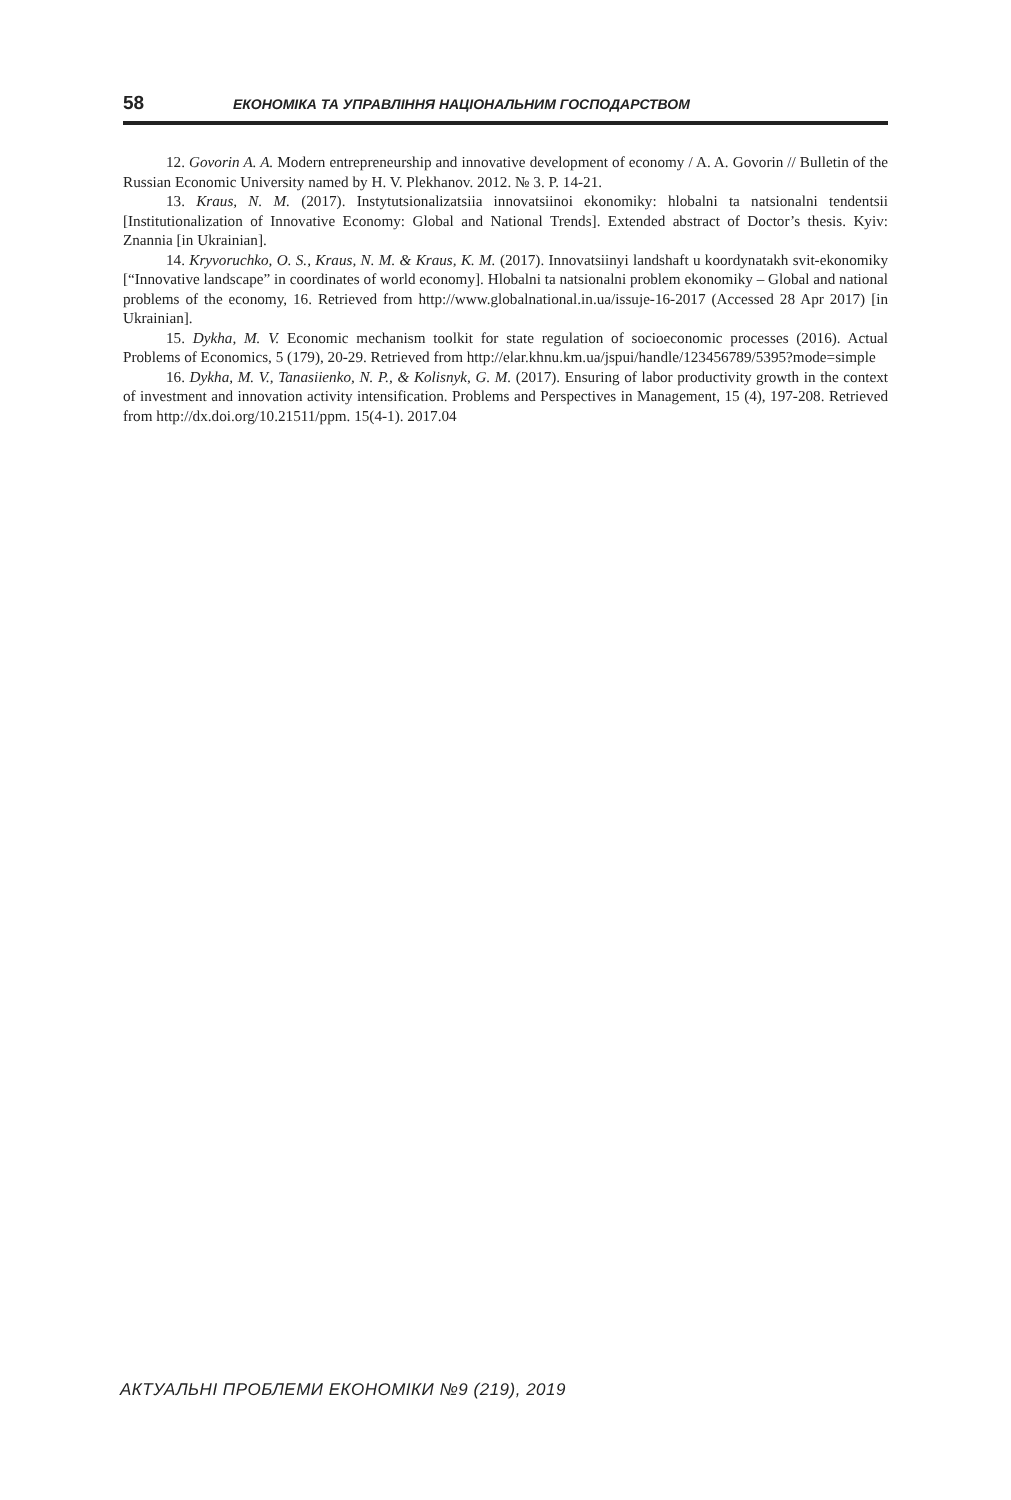58 ЕКОНОМІКА ТА УПРАВЛІННЯ НАЦІОНАЛЬНИМ ГОСПОДАРСТВОМ
12. Govorin A. A. Modern entrepreneurship and innovative development of economy / A. A. Govorin // Bulletin of the Russian Economic University named by H. V. Plekhanov. 2012. № 3. P. 14-21.
13. Kraus, N. M. (2017). Instytutsionalizatsiia innovatsiinoi ekonomiky: hlobalni ta natsionalni tendentsii [Institutionalization of Innovative Economy: Global and National Trends]. Extended abstract of Doctor’s thesis. Kyiv: Znannia [in Ukrainian].
14. Kryvoruchko, O. S., Kraus, N. M. & Kraus, K. M. (2017). Innovatsiinyi landshaft u koordynatakh svit-ekonomiky [“Innovative landscape” in coordinates of world economy]. Hlobalni ta natsionalni problem ekonomiky – Global and national problems of the economy, 16. Retrieved from http://www.globalnational.in.ua/issuje-16-2017 (Accessed 28 Apr 2017) [in Ukrainian].
15. Dykha, M. V. Economic mechanism toolkit for state regulation of socioeconomic processes (2016). Actual Problems of Economics, 5 (179), 20-29. Retrieved from http://elar.khnu.km.ua/jspui/handle/123456789/5395?mode=simple
16. Dykha, M. V., Tanasiienko, N. P., & Kolisnyk, G. M. (2017). Ensuring of labor productivity growth in the context of investment and innovation activity intensification. Problems and Perspectives in Management, 15 (4), 197-208. Retrieved from http://dx.doi.org/10.21511/ppm. 15(4-1). 2017.04
АКТУАЛЬНІ ПРОБЛЕМИ ЕКОНОМІКИ №9 (219), 2019